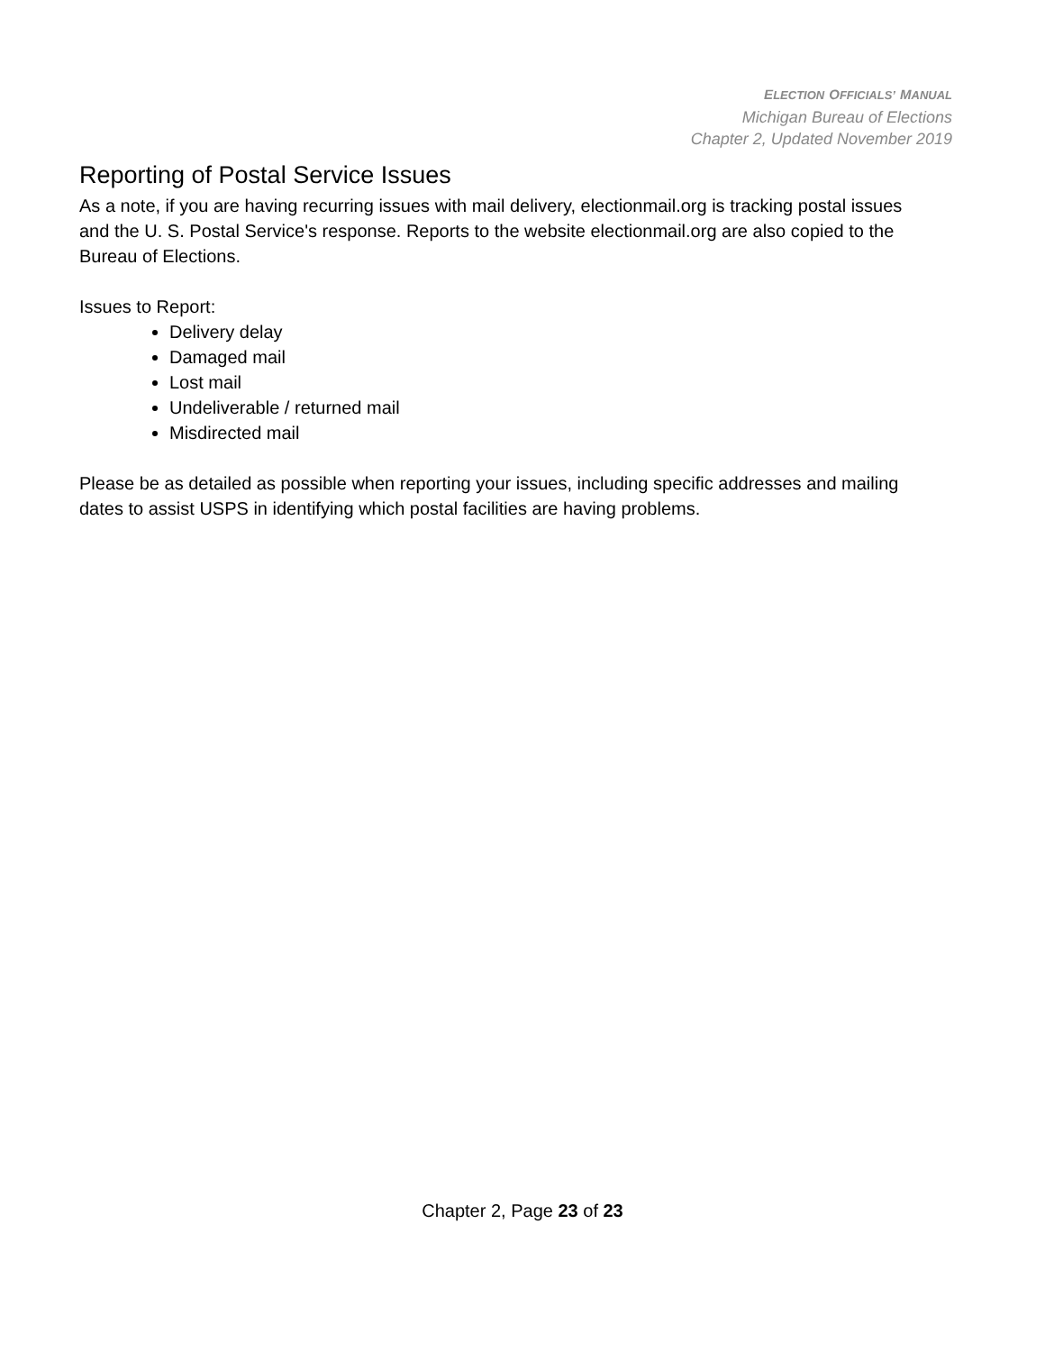ELECTION OFFICIALS’ MANUAL
Michigan Bureau of Elections
Chapter 2, Updated November 2019
Reporting of Postal Service Issues
As a note, if you are having recurring issues with mail delivery, electionmail.org is tracking postal issues and the U. S. Postal Service's response. Reports to the website electionmail.org are also copied to the Bureau of Elections.
Issues to Report:
Delivery delay
Damaged mail
Lost mail
Undeliverable / returned mail
Misdirected mail
Please be as detailed as possible when reporting your issues, including specific addresses and mailing dates to assist USPS in identifying which postal facilities are having problems.
Chapter 2, Page 23 of 23